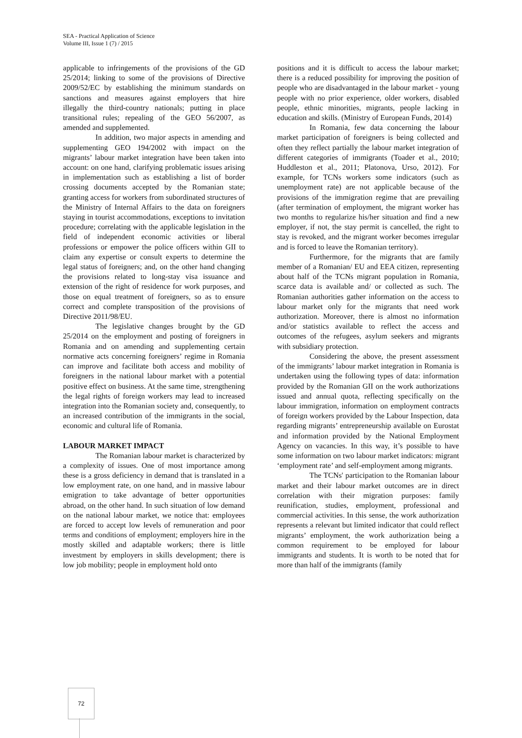SEA - Practical Application of Science
Volume III, Issue 1 (7) / 2015
applicable to infringements of the provisions of the GD 25/2014; linking to some of the provisions of Directive 2009/52/EC by establishing the minimum standards on sanctions and measures against employers that hire illegally the third-country nationals; putting in place transitional rules; repealing of the GEO 56/2007, as amended and supplemented.
In addition, two major aspects in amending and supplementing GEO 194/2002 with impact on the migrants’ labour market integration have been taken into account: on one hand, clarifying problematic issues arising in implementation such as establishing a list of border crossing documents accepted by the Romanian state; granting access for workers from subordinated structures of the Ministry of Internal Affairs to the data on foreigners staying in tourist accommodations, exceptions to invitation procedure; correlating with the applicable legislation in the field of independent economic activities or liberal professions or empower the police officers within GII to claim any expertise or consult experts to determine the legal status of foreigners; and, on the other hand changing the provisions related to long-stay visa issuance and extension of the right of residence for work purposes, and those on equal treatment of foreigners, so as to ensure correct and complete transposition of the provisions of Directive 2011/98/EU.
The legislative changes brought by the GD 25/2014 on the employment and posting of foreigners in Romania and on amending and supplementing certain normative acts concerning foreigners’ regime in Romania can improve and facilitate both access and mobility of foreigners in the national labour market with a potential positive effect on business. At the same time, strengthening the legal rights of foreign workers may lead to increased integration into the Romanian society and, consequently, to an increased contribution of the immigrants in the social, economic and cultural life of Romania.
LABOUR MARKET IMPACT
The Romanian labour market is characterized by a complexity of issues. One of most importance among these is a gross deficiency in demand that is translated in a low employment rate, on one hand, and in massive labour emigration to take advantage of better opportunities abroad, on the other hand. In such situation of low demand on the national labour market, we notice that: employees are forced to accept low levels of remuneration and poor terms and conditions of employment; employers hire in the mostly skilled and adaptable workers; there is little investment by employers in skills development; there is low job mobility; people in employment hold onto
positions and it is difficult to access the labour market; there is a reduced possibility for improving the position of people who are disadvantaged in the labour market - young people with no prior experience, older workers, disabled people, ethnic minorities, migrants, people lacking in education and skills. (Ministry of European Funds, 2014)
In Romania, few data concerning the labour market participation of foreigners is being collected and often they reflect partially the labour market integration of different categories of immigrants (Toader et al., 2010; Huddleston et al., 2011; Platonova, Urso, 2012). For example, for TCNs workers some indicators (such as unemployment rate) are not applicable because of the provisions of the immigration regime that are prevailing (after termination of employment, the migrant worker has two months to regularize his/her situation and find a new employer, if not, the stay permit is cancelled, the right to stay is revoked, and the migrant worker becomes irregular and is forced to leave the Romanian territory).
Furthermore, for the migrants that are family member of a Romanian/ EU and EEA citizen, representing about half of the TCNs migrant population in Romania, scarce data is available and/ or collected as such. The Romanian authorities gather information on the access to labour market only for the migrants that need work authorization. Moreover, there is almost no information and/or statistics available to reflect the access and outcomes of the refugees, asylum seekers and migrants with subsidiary protection.
Considering the above, the present assessment of the immigrants’ labour market integration in Romania is undertaken using the following types of data: information provided by the Romanian GII on the work authorizations issued and annual quota, reflecting specifically on the labour immigration, information on employment contracts of foreign workers provided by the Labour Inspection, data regarding migrants’ entrepreneurship available on Eurostat and information provided by the National Employment Agency on vacancies. In this way, it’s possible to have some information on two labour market indicators: migrant ‘employment rate’ and self-employment among migrants.
The TCNs' participation to the Romanian labour market and their labour market outcomes are in direct correlation with their migration purposes: family reunification, studies, employment, professional and commercial activities. In this sense, the work authorization represents a relevant but limited indicator that could reflect migrants’ employment, the work authorization being a common requirement to be employed for labour immigrants and students. It is worth to be noted that for more than half of the immigrants (family
72